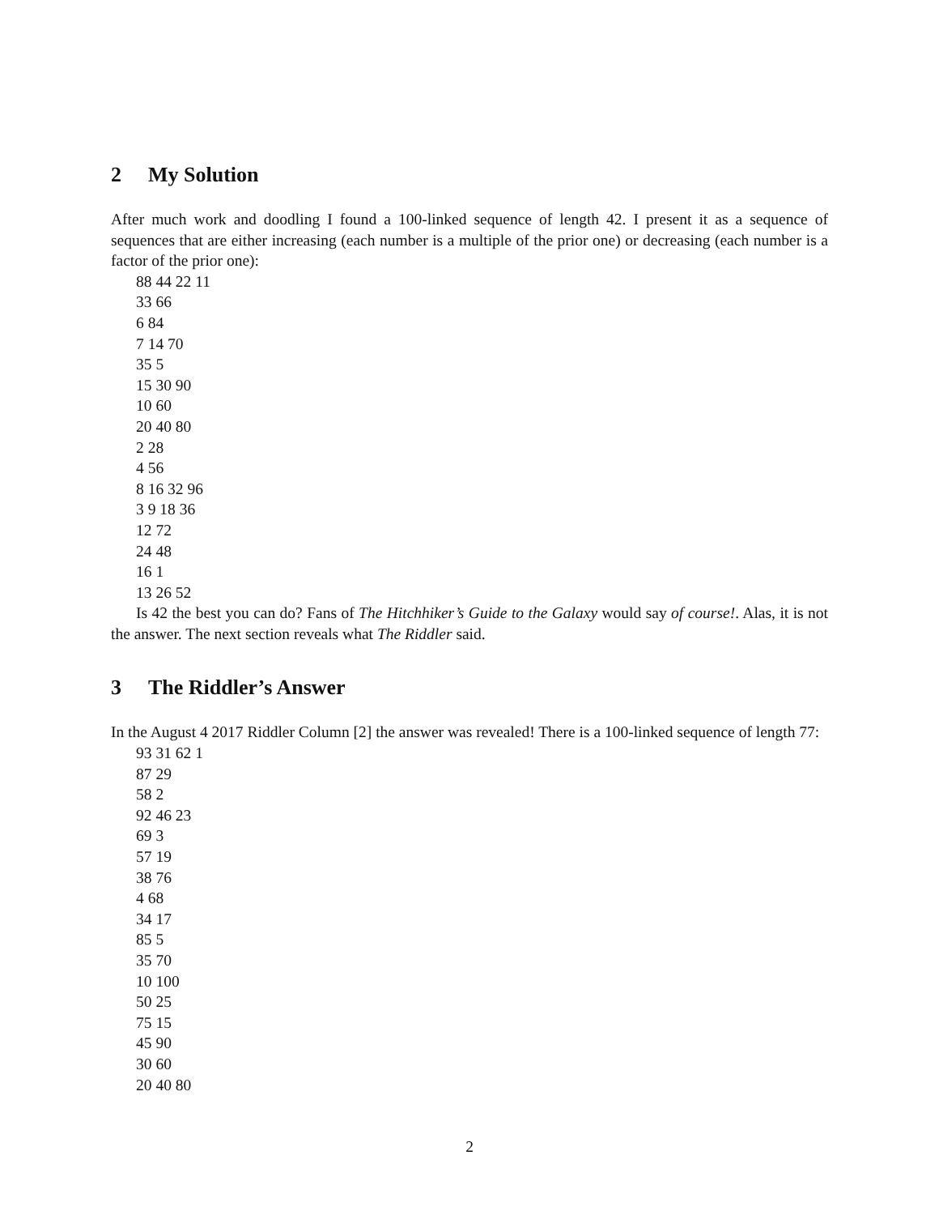2 My Solution
After much work and doodling I found a 100-linked sequence of length 42. I present it as a sequence of sequences that are either increasing (each number is a multiple of the prior one) or decreasing (each number is a factor of the prior one):
88 44 22 11
33 66
6 84
7 14 70
35 5
15 30 90
10 60
20 40 80
2 28
4 56
8 16 32 96
3 9 18 36
12 72
24 48
16 1
13 26 52
Is 42 the best you can do? Fans of The Hitchhiker’s Guide to the Galaxy would say of course!. Alas, it is not the answer. The next section reveals what The Riddler said.
3 The Riddler’s Answer
In the August 4 2017 Riddler Column [2] the answer was revealed! There is a 100-linked sequence of length 77:
93 31 62 1
87 29
58 2
92 46 23
69 3
57 19
38 76
4 68
34 17
85 5
35 70
10 100
50 25
75 15
45 90
30 60
20 40 80
2